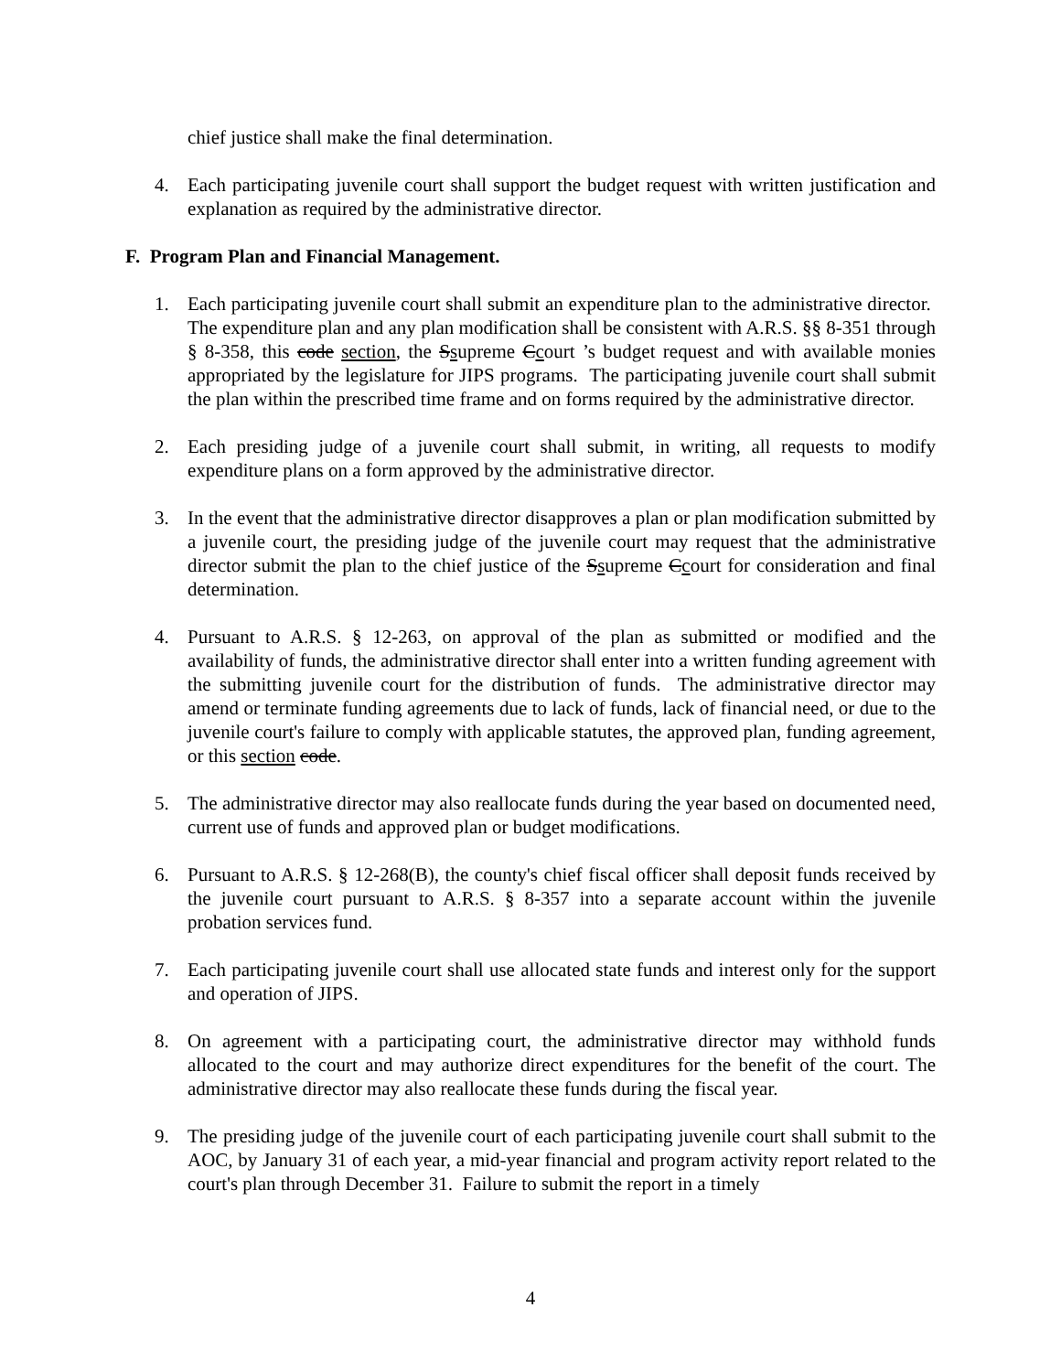chief justice shall make the final determination.
4. Each participating juvenile court shall support the budget request with written justification and explanation as required by the administrative director.
F. Program Plan and Financial Management.
1. Each participating juvenile court shall submit an expenditure plan to the administrative director. The expenditure plan and any plan modification shall be consistent with A.R.S. §§ 8-351 through § 8-358, this code section, the Ssupreme Ccourt ’s budget request and with available monies appropriated by the legislature for JIPS programs. The participating juvenile court shall submit the plan within the prescribed time frame and on forms required by the administrative director.
2. Each presiding judge of a juvenile court shall submit, in writing, all requests to modify expenditure plans on a form approved by the administrative director.
3. In the event that the administrative director disapproves a plan or plan modification submitted by a juvenile court, the presiding judge of the juvenile court may request that the administrative director submit the plan to the chief justice of the Ssupreme Ccourt for consideration and final determination.
4. Pursuant to A.R.S. § 12-263, on approval of the plan as submitted or modified and the availability of funds, the administrative director shall enter into a written funding agreement with the submitting juvenile court for the distribution of funds. The administrative director may amend or terminate funding agreements due to lack of funds, lack of financial need, or due to the juvenile court's failure to comply with applicable statutes, the approved plan, funding agreement, or this section code.
5. The administrative director may also reallocate funds during the year based on documented need, current use of funds and approved plan or budget modifications.
6. Pursuant to A.R.S. § 12-268(B), the county's chief fiscal officer shall deposit funds received by the juvenile court pursuant to A.R.S. § 8-357 into a separate account within the juvenile probation services fund.
7. Each participating juvenile court shall use allocated state funds and interest only for the support and operation of JIPS.
8. On agreement with a participating court, the administrative director may withhold funds allocated to the court and may authorize direct expenditures for the benefit of the court. The administrative director may also reallocate these funds during the fiscal year.
9. The presiding judge of the juvenile court of each participating juvenile court shall submit to the AOC, by January 31 of each year, a mid-year financial and program activity report related to the court's plan through December 31. Failure to submit the report in a timely
4